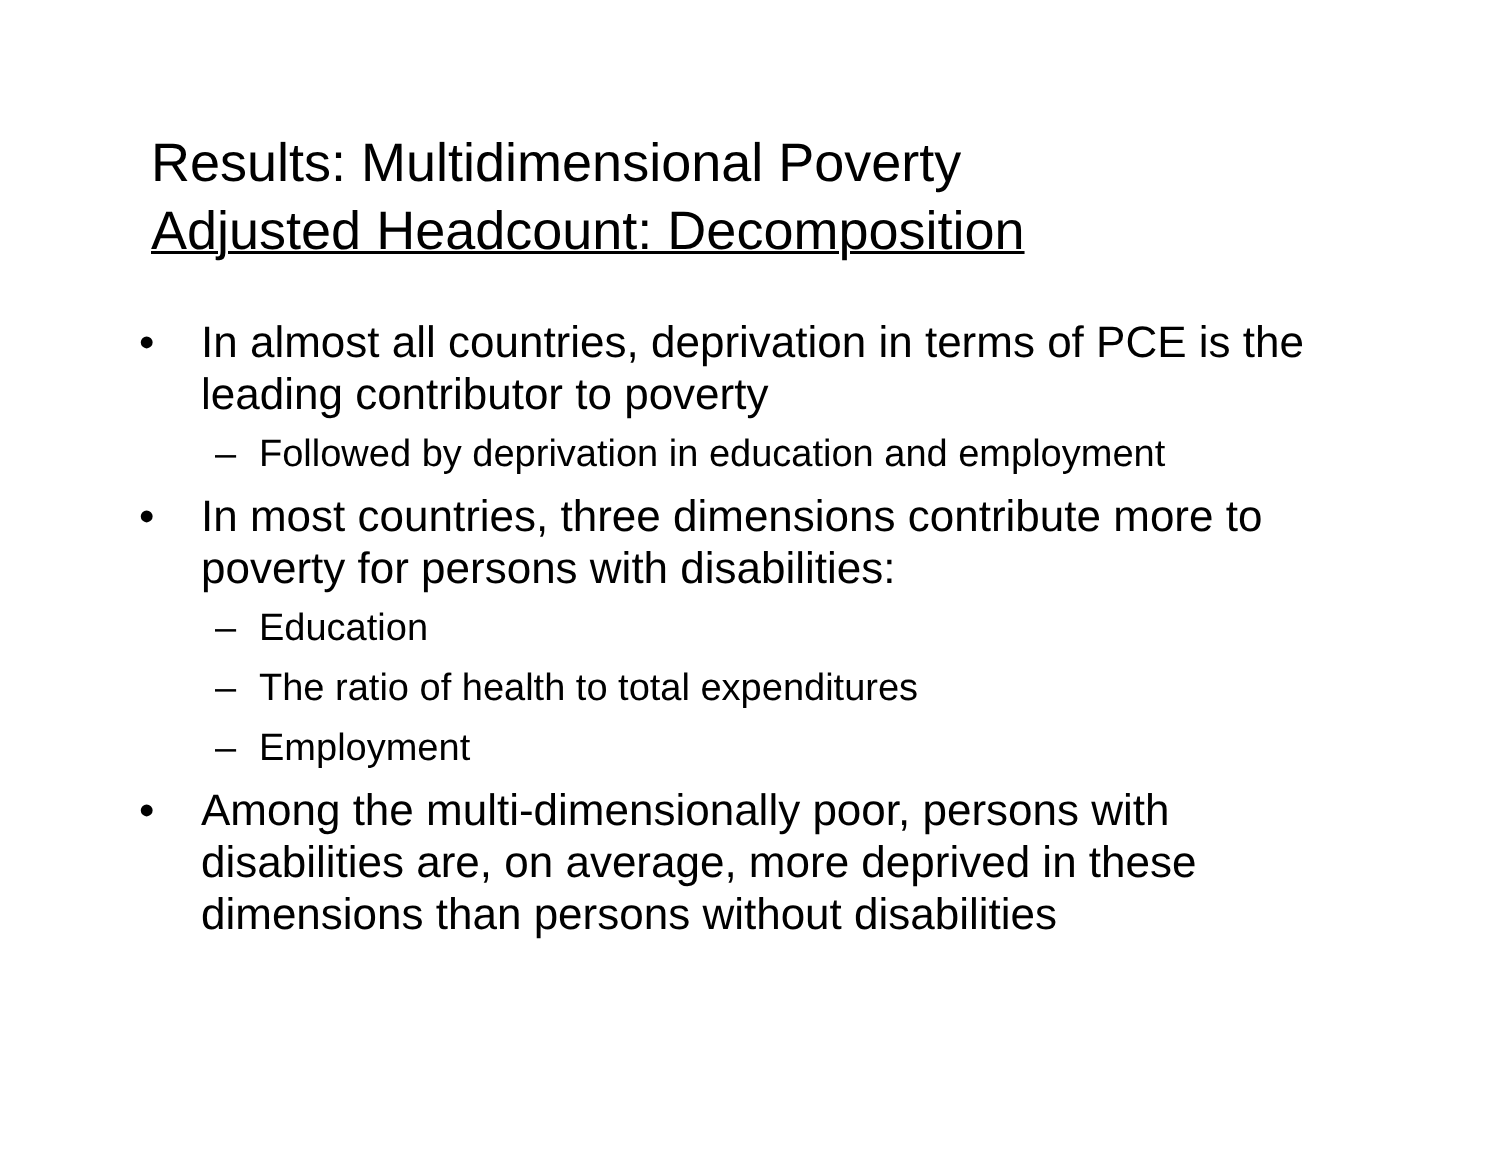Results: Multidimensional Poverty
Adjusted Headcount: Decomposition
• In almost all countries, deprivation in terms of PCE is the leading contributor to poverty
– Followed by deprivation in education and employment
• In most countries, three dimensions contribute more to poverty for persons with disabilities:
– Education
– The ratio of health to total expenditures
– Employment
• Among the multi-dimensionally poor, persons with disabilities are, on average, more deprived in these dimensions than persons without disabilities